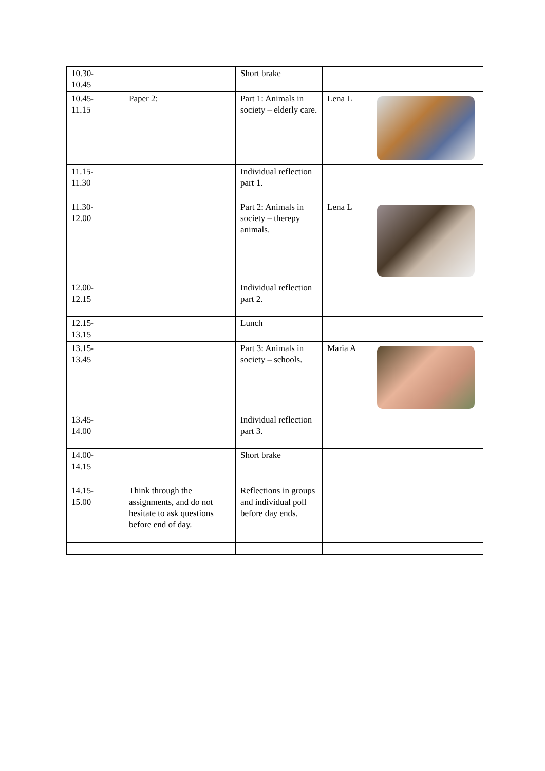| 10.30- 10.45 | | Short brake | | |
| 10.45- 11.15 | Paper 2: | Part 1: Animals in society – elderly care. | Lena L | |
| 11.15- 11.30 | | Individual reflection part 1. | | |
| 11.30- 12.00 | | Part 2: Animals in society – therepy animals. | Lena L | |
| 12.00- 12.15 | | Individual reflection part 2. | | |
| 12.15- 13.15 | | Lunch | | |
| 13.15- 13.45 | | Part 3: Animals in society – schools. | Maria A | |
| 13.45- 14.00 | | Individual reflection part 3. | | |
| 14.00- 14.15 | | Short brake | | |
| 14.15- 15.00 | Think through the assignments, and do not hesitate to ask questions before end of day. | Reflections in groups and individual poll before day ends. | | |